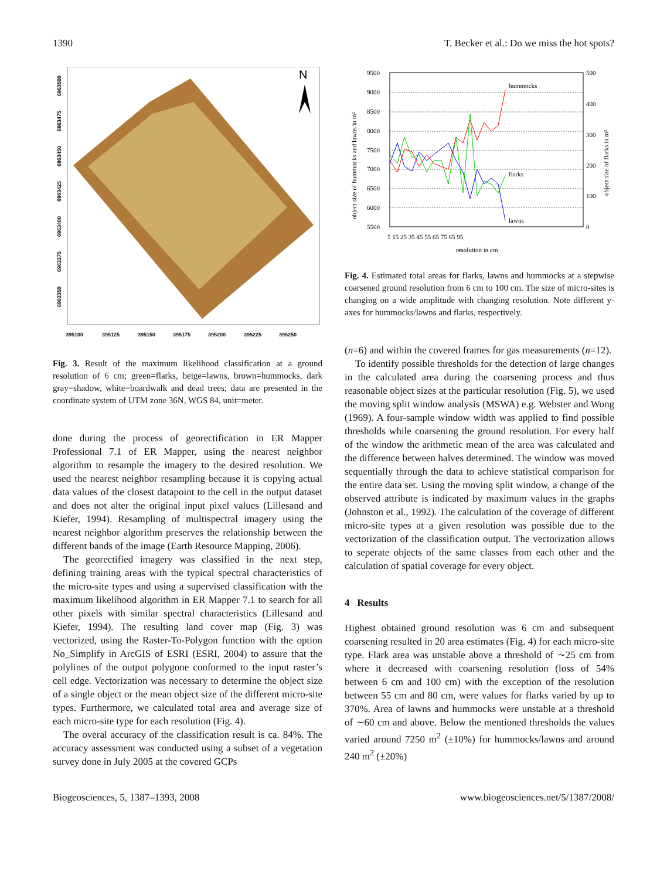1390 T. Becker et al.: Do we miss the hot spots?
N
395100
395125
395150
395175
395200
395225
395250
6963500
6963475
6963450
6963425
6963400
6963375
6963350
Fig. 3. Result of the maximum likelihood classification at a ground resolution of 6 cm; green=flarks, beige=lawns, brown=hummocks, dark gray=shadow, white=boardwalk and dead trees; data are presented in the coordinate system of UTM zone 36N, WGS 84, unit=meter.
done during the process of georectification in ER Mapper Professional 7.1 of ER Mapper, using the nearest neighbor algorithm to resample the imagery to the desired resolution. We used the nearest neighbor resampling because it is copying actual data values of the closest datapoint to the cell in the output dataset and does not alter the original input pixel values (Lillesand and Kiefer, 1994). Resampling of multispectral imagery using the nearest neighbor algorithm preserves the relationship between the different bands of the image (Earth Resource Mapping, 2006).
The georectified imagery was classified in the next step, defining training areas with the typical spectral characteristics of the micro-site types and using a supervised classification with the maximum likelihood algorithm in ER Mapper 7.1 to search for all other pixels with similar spectral characteristics (Lillesand and Kiefer, 1994). The resulting land cover map (Fig. 3) was vectorized, using the Raster-To-Polygon function with the option No_Simplify in ArcGIS of ESRI (ESRI, 2004) to assure that the polylines of the output polygone conformed to the input raster’s cell edge. Vectorization was necessary to determine the object size of a single object or the mean object size of the different micro-site types. Furthermore, we calculated total area and average size of each micro-site type for each resolution (Fig. 4).
The overal accuracy of the classification result is ca. 84%. The accuracy assessment was conducted using a subset of a vegetation survey done in July 2005 at the covered GCPs
hummocks
flarks
lawns
9500
9000
8500
8000
7500
7000
6500
6000
5500
500
400
300
200
100
0
5 15 25 35 45 55 65 75 85 95
resolution in cm
object size of hummocks and lawns in m²
object size of flarks in m²
Fig. 4. Estimated total areas for flarks, lawns and hummocks at a stepwise coarsened ground resolution from 6 cm to 100 cm. The size of micro-sites is changing on a wide amplitude with changing resolution. Note different y-axes for hummocks/lawns and flarks, respectively.
(n=6) and within the covered frames for gas measurements (n=12).
To identify possible thresholds for the detection of large changes in the calculated area during the coarsening process and thus reasonable object sizes at the particular resolution (Fig. 5), we used the moving split window analysis (MSWA) e.g. Webster and Wong (1969). A four-sample window width was applied to find possible thresholds while coarsening the ground resolution. For every half of the window the arithmetic mean of the area was calculated and the difference between halves determined. The window was moved sequentially through the data to achieve statistical comparison for the entire data set. Using the moving split window, a change of the observed attribute is indicated by maximum values in the graphs (Johnston et al., 1992). The calculation of the coverage of different micro-site types at a given resolution was possible due to the vectorization of the classification output. The vectorization allows to seperate objects of the same classes from each other and the calculation of spatial coverage for every object.
4 Results
Highest obtained ground resolution was 6 cm and subsequent coarsening resulted in 20 area estimates (Fig. 4) for each micro-site type. Flark area was unstable above a threshold of ∼25 cm from where it decreased with coarsening resolution (loss of 54% between 6 cm and 100 cm) with the exception of the resolution between 55 cm and 80 cm, were values for flarks varied by up to 370%. Area of lawns and hummocks were unstable at a threshold of ∼60 cm and above. Below the mentioned thresholds the values varied around 7250 m<sup>2</sup> (±10%) for hummocks/lawns and around 240 m<sup>2</sup> (±20%)
Biogeosciences, 5, 1387–1393, 2008 www.biogeosciences.net/5/1387/2008/